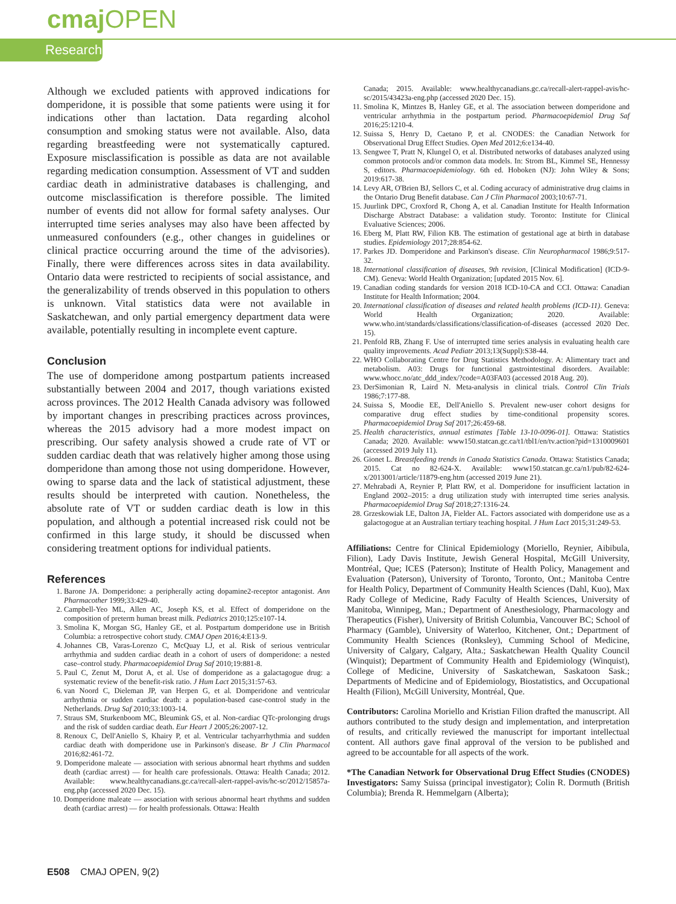cmaj OPEN
Research
Although we excluded patients with approved indications for domperidone, it is possible that some patients were using it for indications other than lactation. Data regarding alcohol consumption and smoking status were not available. Also, data regarding breastfeeding were not systematically captured. Exposure misclassification is possible as data are not available regarding medication consumption. Assessment of VT and sudden cardiac death in administrative databases is challenging, and outcome misclassification is therefore possible. The limited number of events did not allow for formal safety analyses. Our interrupted time series analyses may also have been affected by unmeasured confounders (e.g., other changes in guidelines or clinical practice occurring around the time of the advisories). Finally, there were differences across sites in data availability. Ontario data were restricted to recipients of social assistance, and the generalizability of trends observed in this population to others is unknown. Vital statistics data were not available in Saskatchewan, and only partial emergency department data were available, potentially resulting in incomplete event capture.
Conclusion
The use of domperidone among postpartum patients increased substantially between 2004 and 2017, though variations existed across provinces. The 2012 Health Canada advisory was followed by important changes in prescribing practices across provinces, whereas the 2015 advisory had a more modest impact on prescribing. Our safety analysis showed a crude rate of VT or sudden cardiac death that was relatively higher among those using domperidone than among those not using domperidone. However, owing to sparse data and the lack of statistical adjustment, these results should be interpreted with caution. Nonetheless, the absolute rate of VT or sudden cardiac death is low in this population, and although a potential increased risk could not be confirmed in this large study, it should be discussed when considering treatment options for individual patients.
References
1. Barone JA. Domperidone: a peripherally acting dopamine2-receptor antagonist. Ann Pharmacother 1999;33:429-40.
2. Campbell-Yeo ML, Allen AC, Joseph KS, et al. Effect of domperidone on the composition of preterm human breast milk. Pediatrics 2010;125:e107-14.
3. Smolina K, Morgan SG, Hanley GE, et al. Postpartum domperidone use in British Columbia: a retrospective cohort study. CMAJ Open 2016;4:E13-9.
4. Johannes CB, Varas-Lorenzo C, McQuay LJ, et al. Risk of serious ventricular arrhythmia and sudden cardiac death in a cohort of users of domperidone: a nested case–control study. Pharmacoepidemiol Drug Saf 2010;19:881-8.
5. Paul C, Zenut M, Dorut A, et al. Use of domperidone as a galactagogue drug: a systematic review of the benefit-risk ratio. J Hum Lact 2015;31:57-63.
6. van Noord C, Dieleman JP, van Herpen G, et al. Domperidone and ventricular arrhythmia or sudden cardiac death: a population-based case-control study in the Netherlands. Drug Saf 2010;33:1003-14.
7. Straus SM, Sturkenboom MC, Bleumink GS, et al. Non-cardiac QTc-prolonging drugs and the risk of sudden cardiac death. Eur Heart J 2005;26:2007-12.
8. Renoux C, Dell'Aniello S, Khairy P, et al. Ventricular tachyarrhythmia and sudden cardiac death with domperidone use in Parkinson's disease. Br J Clin Pharmacol 2016;82:461-72.
9. Domperidone maleate — association with serious abnormal heart rhythms and sudden death (cardiac arrest) — for health care professionals. Ottawa: Health Canada; 2012. Available: www.healthycanadians.gc.ca/recall-alert-rappel-avis/hc-sc/2012/15857a-eng.php (accessed 2020 Dec. 15).
10. Domperidone maleate — association with serious abnormal heart rhythms and sudden death (cardiac arrest) — for health professionals. Ottawa: Health
Canada; 2015. Available: www.healthycanadians.gc.ca/recall-alert-rappel-avis/hc-sc/2015/43423a-eng.php (accessed 2020 Dec. 15).
11. Smolina K, Mintzes B, Hanley GE, et al. The association between domperidone and ventricular arrhythmia in the postpartum period. Pharmacoepidemiol Drug Saf 2016;25:1210-4.
12. Suissa S, Henry D, Caetano P, et al. CNODES: the Canadian Network for Observational Drug Effect Studies. Open Med 2012;6:e134-40.
13. Sengwee T, Pratt N, Klungel O, et al. Distributed networks of databases analyzed using common protocols and/or common data models. In: Strom BL, Kimmel SE, Hennessy S, editors. Pharmacoepidemiology. 6th ed. Hoboken (NJ): John Wiley & Sons; 2019:617-38.
14. Levy AR, O'Brien BJ, Sellors C, et al. Coding accuracy of administrative drug claims in the Ontario Drug Benefit database. Can J Clin Pharmacol 2003;10:67-71.
15. Juurlink DPC, Croxford R, Chong A, et al. Canadian Institute for Health Information Discharge Abstract Database: a validation study. Toronto: Institute for Clinical Evaluative Sciences; 2006.
16. Eberg M, Platt RW, Filion KB. The estimation of gestational age at birth in database studies. Epidemiology 2017;28:854-62.
17. Parkes JD. Domperidone and Parkinson's disease. Clin Neuropharmacol 1986;9:517-32.
18. International classification of diseases, 9th revision, [Clinical Modification] (ICD-9-CM). Geneva: World Health Organization; [updated 2015 Nov. 6].
19. Canadian coding standards for version 2018 ICD-10-CA and CCI. Ottawa: Canadian Institute for Health Information; 2004.
20. International classification of diseases and related health problems (ICD-11). Geneva: World Health Organization; 2020. Available: www.who.int/standards/classifications/classification-of-diseases (accessed 2020 Dec. 15).
21. Penfold RB, Zhang F. Use of interrupted time series analysis in evaluating health care quality improvements. Acad Pediatr 2013;13(Suppl):S38-44.
22. WHO Collaborating Centre for Drug Statistics Methodology. A: Alimentary tract and metabolism. A03: Drugs for functional gastrointestinal disorders. Available: www.whocc.no/atc_ddd_index/?code=A03FA03 (accessed 2018 Aug. 20).
23. DerSimonian R, Laird N. Meta-analysis in clinical trials. Control Clin Trials 1986;7:177-88.
24. Suissa S, Moodie EE, Dell'Aniello S. Prevalent new-user cohort designs for comparative drug effect studies by time-conditional propensity scores. Pharmacoepidemiol Drug Saf 2017;26:459-68.
25. Health characteristics, annual estimates [Table 13-10-0096-01]. Ottawa: Statistics Canada; 2020. Available: www150.statcan.gc.ca/t1/tbl1/en/tv.action?pid=1310009601 (accessed 2019 July 11).
26. Gionet L. Breastfeeding trends in Canada Statistics Canada. Ottawa: Statistics Canada; 2015. Cat no 82-624-X. Available: www150.statcan.gc.ca/n1/pub/82-624-x/2013001/article/11879-eng.htm (accessed 2019 June 21).
27. Mehrabadi A, Reynier P, Platt RW, et al. Domperidone for insufficient lactation in England 2002–2015: a drug utilization study with interrupted time series analysis. Pharmacoepidemiol Drug Saf 2018;27:1316-24.
28. Grzeskowiak LE, Dalton JA, Fielder AL. Factors associated with domperidone use as a galactogogue at an Australian tertiary teaching hospital. J Hum Lact 2015;31:249-53.
Affiliations: Centre for Clinical Epidemiology (Moriello, Reynier, Aibibula, Filion), Lady Davis Institute, Jewish General Hospital, McGill University, Montréal, Que; ICES (Paterson); Institute of Health Policy, Management and Evaluation (Paterson), University of Toronto, Toronto, Ont.; Manitoba Centre for Health Policy, Department of Community Health Sciences (Dahl, Kuo), Max Rady College of Medicine, Rady Faculty of Health Sciences, University of Manitoba, Winnipeg, Man.; Department of Anesthesiology, Pharmacology and Therapeutics (Fisher), University of British Columbia, Vancouver BC; School of Pharmacy (Gamble), University of Waterloo, Kitchener, Ont.; Department of Community Health Sciences (Ronksley), Cumming School of Medicine, University of Calgary, Calgary, Alta.; Saskatchewan Health Quality Council (Winquist); Department of Community Health and Epidemiology (Winquist), College of Medicine, University of Saskatchewan, Saskatoon Sask.; Departments of Medicine and of Epidemiology, Biostatistics, and Occupational Health (Filion), McGill University, Montréal, Que.
Contributors: Carolina Moriello and Kristian Filion drafted the manuscript. All authors contributed to the study design and implementation, and interpretation of results, and critically reviewed the manuscript for important intellectual content. All authors gave final approval of the version to be published and agreed to be accountable for all aspects of the work.
*The Canadian Network for Observational Drug Effect Studies (CNODES) Investigators: Samy Suissa (principal investigator); Colin R. Dormuth (British Columbia); Brenda R. Hemmelgarn (Alberta);
E508 CMAJ OPEN, 9(2)